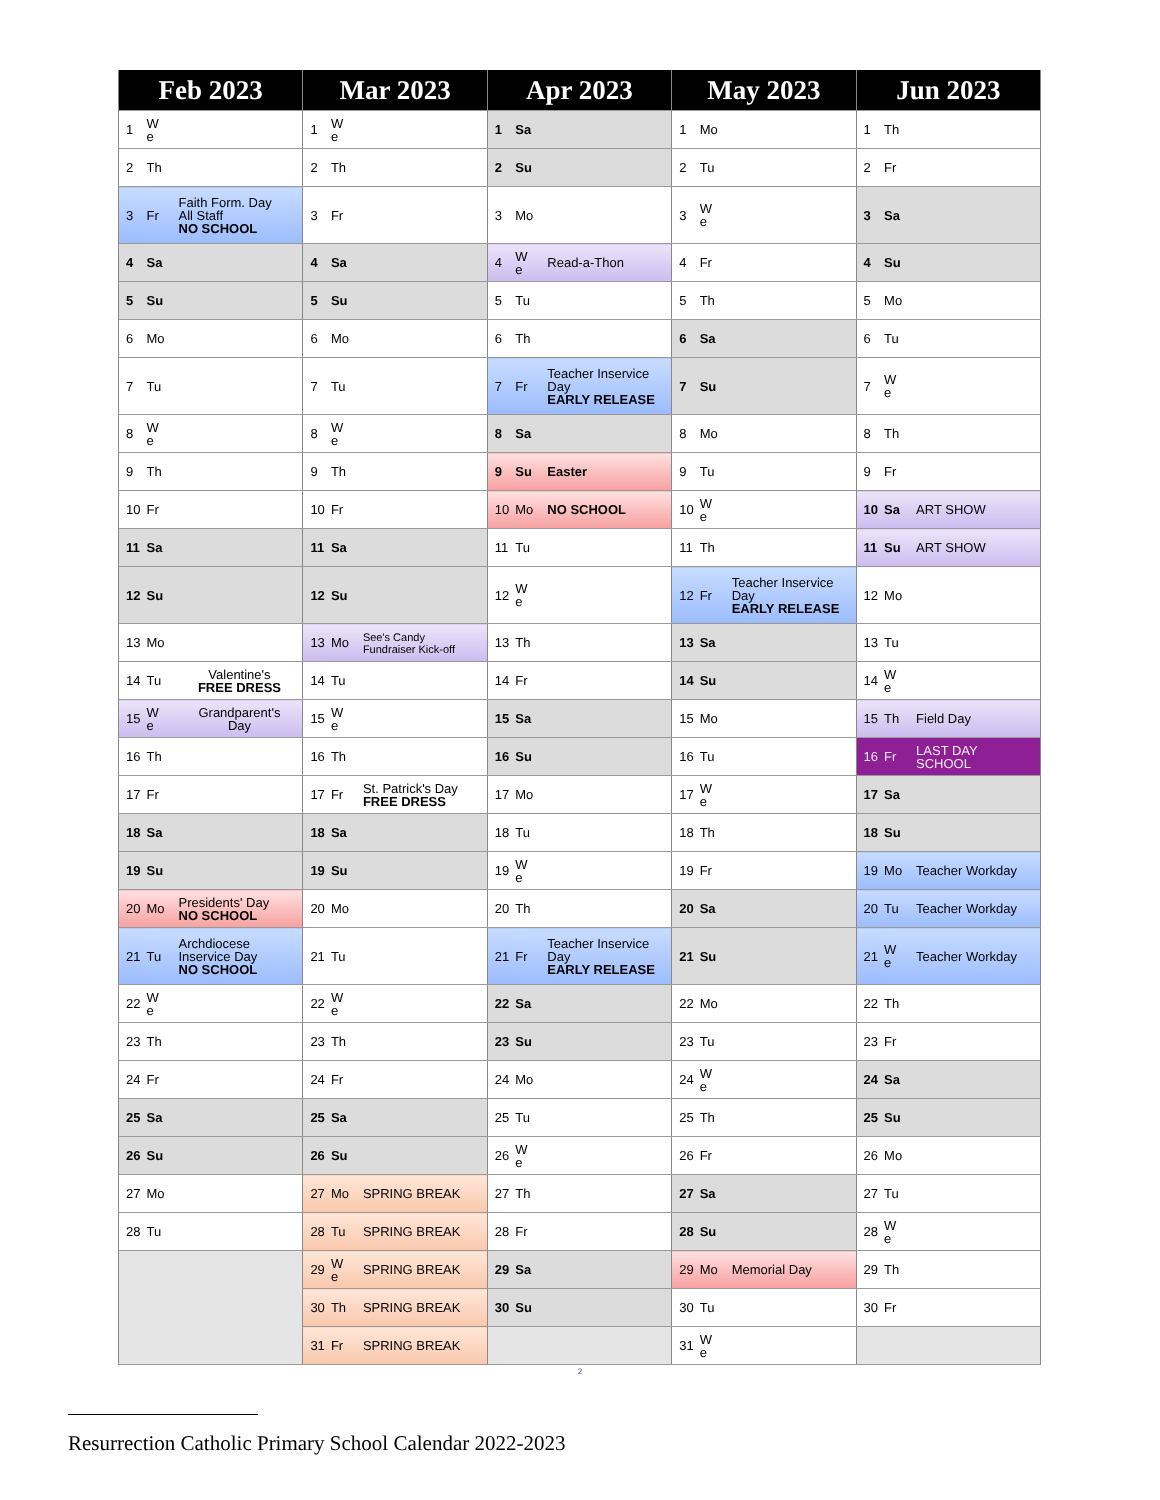| Feb 2023 | | | Mar 2023 | | | Apr 2023 | | | May 2023 | | | Jun 2023 | | |
| --- | --- | --- | --- | --- | --- | --- | --- | --- | --- | --- | --- | --- | --- | --- |
| 1 | W e | | 1 | W e | | 1 | Sa | | 1 | Mo | | 1 | Th | |
| 2 | Th | | 2 | Th | | 2 | Su | | 2 | Tu | | 2 | Fr | |
| 3 | Fr | Faith Form. Day All Staff NO SCHOOL | 3 | Fr | | 3 | Mo | | 3 | W e | | 3 | Sa | |
| 4 | Sa | | 4 | Sa | | 4 | W e | Read-a-Thon | 4 | Fr | | 4 | Su | |
| 5 | Su | | 5 | Su | | 5 | Tu | | 5 | Th | | 5 | Mo | |
| 6 | Mo | | 6 | Mo | | 6 | Th | | 6 | Sa | | 6 | Tu | |
| 7 | Tu | | 7 | Tu | | 7 | Fr | Teacher Inservice Day EARLY RELEASE | 7 | Su | | 7 | W e | |
| 8 | W e | | 8 | W e | | 8 | Sa | | 8 | Mo | | 8 | Th | |
| 9 | Th | | 9 | Th | | 9 | Su | Easter | 9 | Tu | | 9 | Fr | |
| 10 | Fr | | 10 | Fr | | 10 | Mo | NO SCHOOL | 10 | W e | | 10 | Sa | ART SHOW |
| 11 | Sa | | 11 | Sa | | 11 | Tu | | 11 | Th | | 11 | Su | ART SHOW |
| 12 | Su | | 12 | Su | | 12 | W e | | 12 | Fr | Teacher Inservice Day EARLY RELEASE | 12 | Mo | |
| 13 | Mo | | 13 | Mo | See's Candy Fundraiser Kick-off | 13 | Th | | 13 | Sa | | 13 | Tu | |
| 14 | Tu | Valentine's FREE DRESS | 14 | Tu | | 14 | Fr | | 14 | Su | | 14 | W e | |
| 15 | W e | Grandparent's Day | 15 | W e | | 15 | Sa | | 15 | Mo | | 15 | Th | Field Day |
| 16 | Th | | 16 | Th | | 16 | Su | | 16 | Tu | | 16 | Fr | LAST DAY SCHOOL |
| 17 | Fr | | 17 | Fr | St. Patrick's Day FREE DRESS | 17 | Mo | | 17 | W e | | 17 | Sa | |
| 18 | Sa | | 18 | Sa | | 18 | Tu | | 18 | Th | | 18 | Su | |
| 19 | Su | | 19 | Su | | 19 | W e | | 19 | Fr | | 19 | Mo | Teacher Workday |
| 20 | Mo | Presidents' Day NO SCHOOL | 20 | Mo | | 20 | Th | | 20 | Sa | | 20 | Tu | Teacher Workday |
| 21 | Tu | Archdiocese Inservice Day NO SCHOOL | 21 | Tu | | 21 | Fr | Teacher Inservice Day EARLY RELEASE | 21 | Su | | 21 | W e | Teacher Workday |
| 22 | W e | | 22 | W e | | 22 | Sa | | 22 | Mo | | 22 | Th | |
| 23 | Th | | 23 | Th | | 23 | Su | | 23 | Tu | | 23 | Fr | |
| 24 | Fr | | 24 | Fr | | 24 | Mo | | 24 | W e | | 24 | Sa | |
| 25 | Sa | | 25 | Sa | | 25 | Tu | | 25 | Th | | 25 | Su | |
| 26 | Su | | 26 | Su | | 26 | W e | | 26 | Fr | | 26 | Mo | |
| 27 | Mo | | 27 | Mo | SPRING BREAK | 27 | Th | | 27 | Sa | | 27 | Tu | |
| 28 | Tu | | 28 | Tu | SPRING BREAK | 28 | Fr | | 28 | Su | | 28 | W e | |
| | | | 29 | W e | SPRING BREAK | 29 | Sa | | 29 | Mo | Memorial Day | 29 | Th | |
| | | | 30 | Th | SPRING BREAK | 30 | Su | | 30 | Tu | | 30 | Fr | |
| | | | 31 | Fr | SPRING BREAK | | | | 31 | W e | | | | |
2
Resurrection Catholic Primary School Calendar 2022-2023